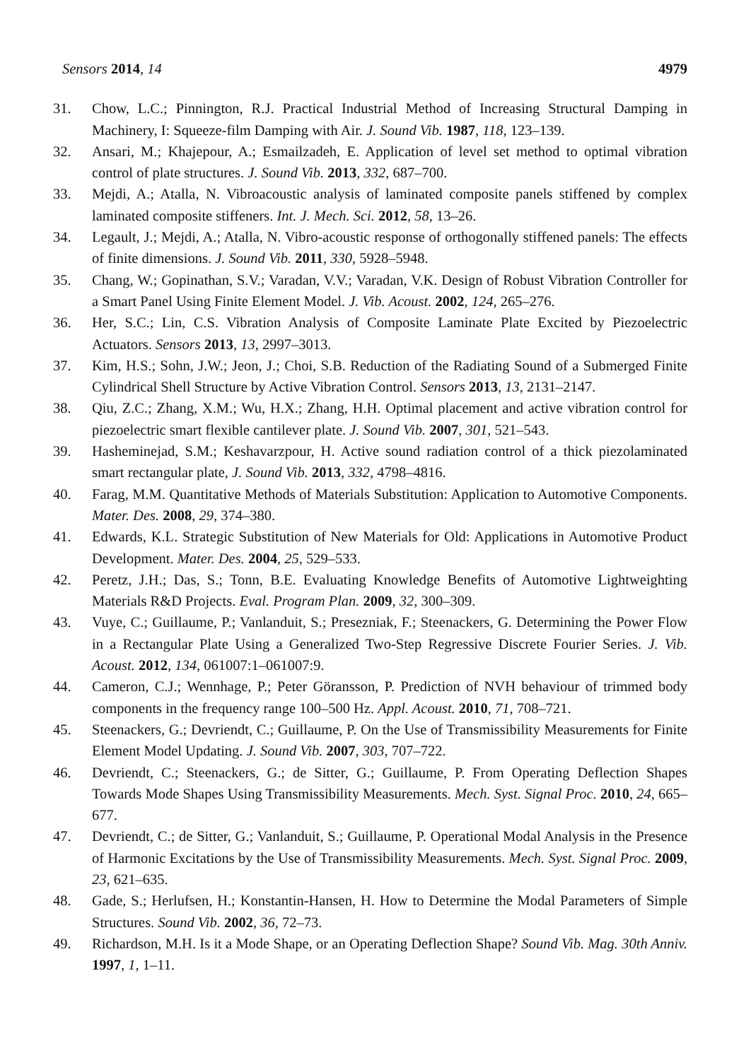Sensors 2014, 14 4979
31. Chow, L.C.; Pinnington, R.J. Practical Industrial Method of Increasing Structural Damping in Machinery, I: Squeeze-film Damping with Air. J. Sound Vib. 1987, 118, 123–139.
32. Ansari, M.; Khajepour, A.; Esmailzadeh, E. Application of level set method to optimal vibration control of plate structures. J. Sound Vib. 2013, 332, 687–700.
33. Mejdi, A.; Atalla, N. Vibroacoustic analysis of laminated composite panels stiffened by complex laminated composite stiffeners. Int. J. Mech. Sci. 2012, 58, 13–26.
34. Legault, J.; Mejdi, A.; Atalla, N. Vibro-acoustic response of orthogonally stiffened panels: The effects of finite dimensions. J. Sound Vib. 2011, 330, 5928–5948.
35. Chang, W.; Gopinathan, S.V.; Varadan, V.V.; Varadan, V.K. Design of Robust Vibration Controller for a Smart Panel Using Finite Element Model. J. Vib. Acoust. 2002, 124, 265–276.
36. Her, S.C.; Lin, C.S. Vibration Analysis of Composite Laminate Plate Excited by Piezoelectric Actuators. Sensors 2013, 13, 2997–3013.
37. Kim, H.S.; Sohn, J.W.; Jeon, J.; Choi, S.B. Reduction of the Radiating Sound of a Submerged Finite Cylindrical Shell Structure by Active Vibration Control. Sensors 2013, 13, 2131–2147.
38. Qiu, Z.C.; Zhang, X.M.; Wu, H.X.; Zhang, H.H. Optimal placement and active vibration control for piezoelectric smart flexible cantilever plate. J. Sound Vib. 2007, 301, 521–543.
39. Hasheminejad, S.M.; Keshavarzpour, H. Active sound radiation control of a thick piezolaminated smart rectangular plate, J. Sound Vib. 2013, 332, 4798–4816.
40. Farag, M.M. Quantitative Methods of Materials Substitution: Application to Automotive Components. Mater. Des. 2008, 29, 374–380.
41. Edwards, K.L. Strategic Substitution of New Materials for Old: Applications in Automotive Product Development. Mater. Des. 2004, 25, 529–533.
42. Peretz, J.H.; Das, S.; Tonn, B.E. Evaluating Knowledge Benefits of Automotive Lightweighting Materials R&D Projects. Eval. Program Plan. 2009, 32, 300–309.
43. Vuye, C.; Guillaume, P.; Vanlanduit, S.; Presezniak, F.; Steenackers, G. Determining the Power Flow in a Rectangular Plate Using a Generalized Two-Step Regressive Discrete Fourier Series. J. Vib. Acoust. 2012, 134, 061007:1–061007:9.
44. Cameron, C.J.; Wennhage, P.; Peter Göransson, P. Prediction of NVH behaviour of trimmed body components in the frequency range 100–500 Hz. Appl. Acoust. 2010, 71, 708–721.
45. Steenackers, G.; Devriendt, C.; Guillaume, P. On the Use of Transmissibility Measurements for Finite Element Model Updating. J. Sound Vib. 2007, 303, 707–722.
46. Devriendt, C.; Steenackers, G.; de Sitter, G.; Guillaume, P. From Operating Deflection Shapes Towards Mode Shapes Using Transmissibility Measurements. Mech. Syst. Signal Proc. 2010, 24, 665–677.
47. Devriendt, C.; de Sitter, G.; Vanlanduit, S.; Guillaume, P. Operational Modal Analysis in the Presence of Harmonic Excitations by the Use of Transmissibility Measurements. Mech. Syst. Signal Proc. 2009, 23, 621–635.
48. Gade, S.; Herlufsen, H.; Konstantin-Hansen, H. How to Determine the Modal Parameters of Simple Structures. Sound Vib. 2002, 36, 72–73.
49. Richardson, M.H. Is it a Mode Shape, or an Operating Deflection Shape? Sound Vib. Mag. 30th Anniv. 1997, 1, 1–11.